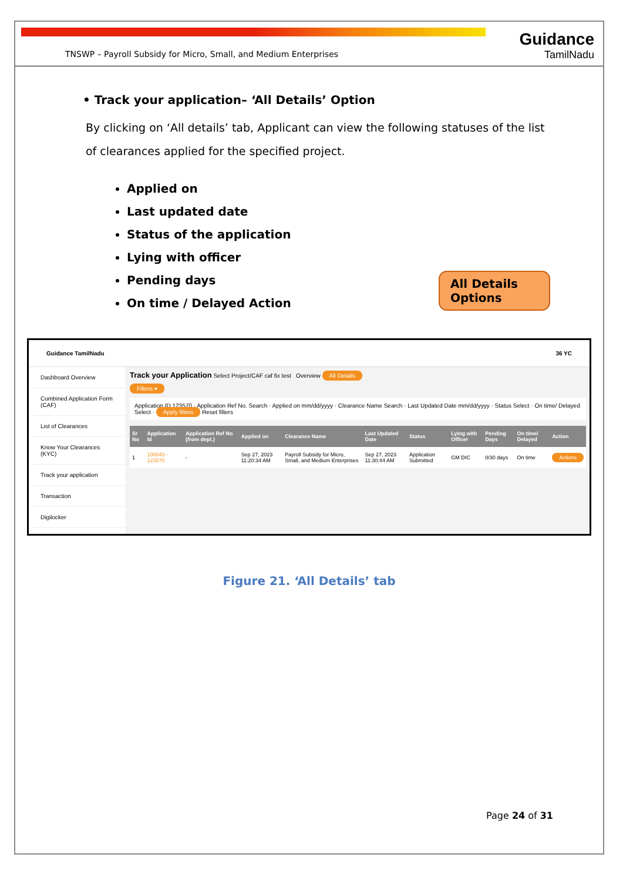TNSWP – Payroll Subsidy for Micro, Small, and Medium Enterprises
Guidance
TamilNadu
• Track your application– ‘All Details’ Option
By clicking on ‘All details’ tab, Applicant can view the following statuses of the list of clearances applied for the specified project.
Applied on
Last updated date
Status of the application
Lying with officer
Pending days
On time / Delayed Action
All Details Options
Guidance TamilNadu 36 YC
Dashboard Overview
Combined Application Form (CAF)
List of Clearances
Know Your Clearances (KYC)
Track your application
Transaction
Digilocker
Track your Application Select Project/CAF caf fix test Overview All Details
Filters ▾
Application ID 123570 · Application Ref No. Search · Applied on mm/dd/yyyy · Clearance Name Search · Last Updated Date mm/dd/yyyy · Status Select · On time/ Delayed Select · Apply filters Reset filters
| Sr No | Application Id | Application Ref No (from dept.) | Applied on | Clearance Name | Last Updated Date | Status | Lying with Officer | Pending Days | On time/ Delayed | Action |
| --- | --- | --- | --- | --- | --- | --- | --- | --- | --- | --- |
| 1 | 100043 - 123570 | - | Sep 27, 2023 11:20:34 AM | Payroll Subsidy for Micro, Small, and Medium Enterprises | Sep 27, 2023 11:30:44 AM | Application Submitted | GM DIC | 0/30 days | On time | Actions |
Figure 21. ‘All Details’ tab
Page 24 of 31